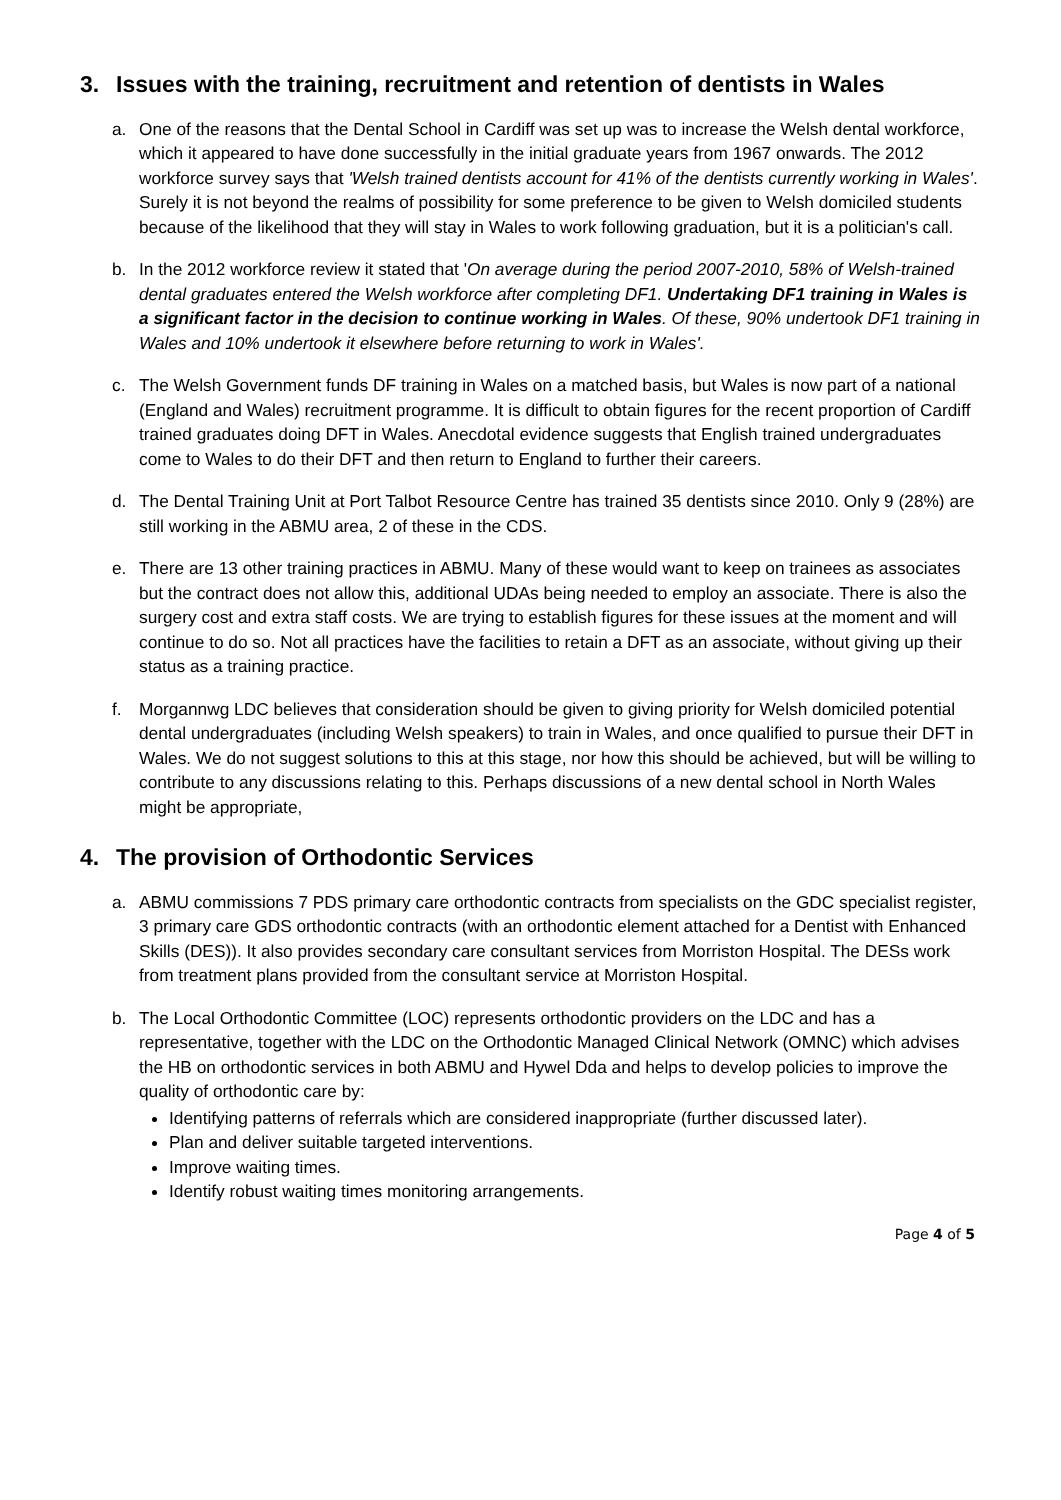3. Issues with the training, recruitment and retention of dentists in Wales
a. One of the reasons that the Dental School in Cardiff was set up was to increase the Welsh dental workforce, which it appeared to have done successfully in the initial graduate years from 1967 onwards. The 2012 workforce survey says that 'Welsh trained dentists account for 41% of the dentists currently working in Wales'. Surely it is not beyond the realms of possibility for some preference to be given to Welsh domiciled students because of the likelihood that they will stay in Wales to work following graduation, but it is a politician's call.
b. In the 2012 workforce review it stated that 'On average during the period 2007-2010, 58% of Welsh-trained dental graduates entered the Welsh workforce after completing DF1. Undertaking DF1 training in Wales is a significant factor in the decision to continue working in Wales. Of these, 90% undertook DF1 training in Wales and 10% undertook it elsewhere before returning to work in Wales'.
c. The Welsh Government funds DF training in Wales on a matched basis, but Wales is now part of a national (England and Wales) recruitment programme. It is difficult to obtain figures for the recent proportion of Cardiff trained graduates doing DFT in Wales. Anecdotal evidence suggests that English trained undergraduates come to Wales to do their DFT and then return to England to further their careers.
d. The Dental Training Unit at Port Talbot Resource Centre has trained 35 dentists since 2010. Only 9 (28%) are still working in the ABMU area, 2 of these in the CDS.
e. There are 13 other training practices in ABMU. Many of these would want to keep on trainees as associates but the contract does not allow this, additional UDAs being needed to employ an associate. There is also the surgery cost and extra staff costs. We are trying to establish figures for these issues at the moment and will continue to do so. Not all practices have the facilities to retain a DFT as an associate, without giving up their status as a training practice.
f. Morgannwg LDC believes that consideration should be given to giving priority for Welsh domiciled potential dental undergraduates (including Welsh speakers) to train in Wales, and once qualified to pursue their DFT in Wales. We do not suggest solutions to this at this stage, nor how this should be achieved, but will be willing to contribute to any discussions relating to this. Perhaps discussions of a new dental school in North Wales might be appropriate,
4. The provision of Orthodontic Services
a. ABMU commissions 7 PDS primary care orthodontic contracts from specialists on the GDC specialist register, 3 primary care GDS orthodontic contracts (with an orthodontic element attached for a Dentist with Enhanced Skills (DES)). It also provides secondary care consultant services from Morriston Hospital. The DESs work from treatment plans provided from the consultant service at Morriston Hospital.
b. The Local Orthodontic Committee (LOC) represents orthodontic providers on the LDC and has a representative, together with the LDC on the Orthodontic Managed Clinical Network (OMNC) which advises the HB on orthodontic services in both ABMU and Hywel Dda and helps to develop policies to improve the quality of orthodontic care by:
Identifying patterns of referrals which are considered inappropriate (further discussed later).
Plan and deliver suitable targeted interventions.
Improve waiting times.
Identify robust waiting times monitoring arrangements.
Page 4 of 5